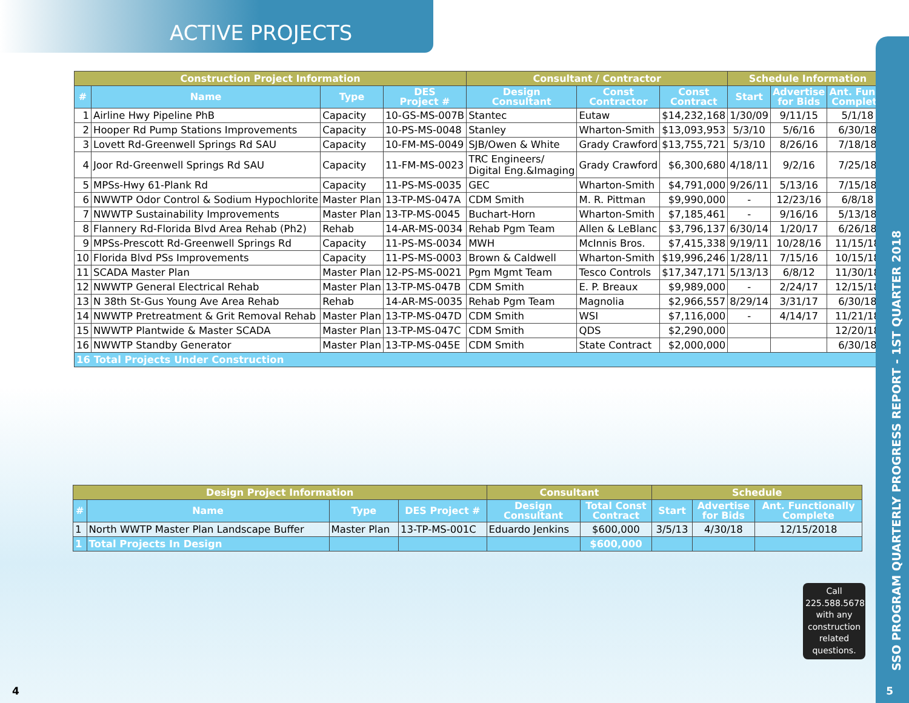ACTIVE PROJECTS
| Construction Project Information | | | | Consultant / Contractor | | | Schedule Information | | |
| --- | --- | --- | --- | --- | --- | --- | --- | --- | --- |
| # | Name | Type | DES Project # | Design Consultant | Const Contractor | Const Contract | Start | Advertise for Bids | Ant. Funct Complete |
| 1 | Airline Hwy Pipeline PhB | Capacity | 10-GS-MS-007B | Stantec | Eutaw | $14,232,168 | 1/30/09 | 9/11/15 | 5/1/18 |
| 2 | Hooper Rd Pump Stations Improvements | Capacity | 10-PS-MS-0048 | Stanley | Wharton-Smith | $13,093,953 | 5/3/10 | 5/6/16 | 6/30/18 |
| 3 | Lovett Rd-Greenwell Springs Rd SAU | Capacity | 10-FM-MS-0049 | SJB/Owen & White | Grady Crawford | $13,755,721 | 5/3/10 | 8/26/16 | 7/18/18 |
| 4 | Joor Rd-Greenwell Springs Rd SAU | Capacity | 11-FM-MS-0023 | TRC Engineers/ Digital Eng.&Imaging | Grady Crawford | $6,300,680 | 4/18/11 | 9/2/16 | 7/25/18 |
| 5 | MPSs-Hwy 61-Plank Rd | Capacity | 11-PS-MS-0035 | GEC | Wharton-Smith | $4,791,000 | 9/26/11 | 5/13/16 | 7/15/18 |
| 6 | NWWTP Odor Control & Sodium Hypochlorite | Master Plan | 13-TP-MS-047A | CDM Smith | M. R. Pittman | $9,990,000 | - | 12/23/16 | 6/8/18 |
| 7 | NWWTP Sustainability Improvements | Master Plan | 13-TP-MS-0045 | Buchart-Horn | Wharton-Smith | $7,185,461 | - | 9/16/16 | 5/13/18 |
| 8 | Flannery Rd-Florida Blvd Area Rehab (Ph2) | Rehab | 14-AR-MS-0034 | Rehab Pgm Team | Allen & LeBlanc | $3,796,137 | 6/30/14 | 1/20/17 | 6/26/18 |
| 9 | MPSs-Prescott Rd-Greenwell Springs Rd | Capacity | 11-PS-MS-0034 | MWH | McInnis Bros. | $7,415,338 | 9/19/11 | 10/28/16 | 11/15/18 |
| 10 | Florida Blvd PSs Improvements | Capacity | 11-PS-MS-0003 | Brown & Caldwell | Wharton-Smith | $19,996,246 | 1/28/11 | 7/15/16 | 10/15/18 |
| 11 | SCADA Master Plan | Master Plan | 12-PS-MS-0021 | Pgm Mgmt Team | Tesco Controls | $17,347,171 | 5/13/13 | 6/8/12 | 11/30/18 |
| 12 | NWWTP General Electrical Rehab | Master Plan | 13-TP-MS-047B | CDM Smith | E. P. Breaux | $9,989,000 | - | 2/24/17 | 12/15/18 |
| 13 | N 38th St-Gus Young Ave Area Rehab | Rehab | 14-AR-MS-0035 | Rehab Pgm Team | Magnolia | $2,966,557 | 8/29/14 | 3/31/17 | 6/30/18 |
| 14 | NWWTP Pretreatment & Grit Removal Rehab | Master Plan | 13-TP-MS-047D | CDM Smith | WSI | $7,116,000 | - | 4/14/17 | 11/21/18 |
| 15 | NWWTP Plantwide & Master SCADA | Master Plan | 13-TP-MS-047C | CDM Smith | QDS | $2,290,000 | | | 12/20/18 |
| 16 | NWWTP Standby Generator | Master Plan | 13-TP-MS-045E | CDM Smith | State Contract | $2,000,000 | | | 6/30/18 |
| 16 Total Projects Under Construction | | | | | | | | | |
| Design Project Information | | | | Consultant | | Schedule | | |
| --- | --- | --- | --- | --- | --- | --- | --- | --- |
| # | Name | Type | DES Project # | Design Consultant | Total Const Contract | Start | Advertise for Bids | Ant. Functionally Complete |
| 1 | North WWTP Master Plan Landscape Buffer | Master Plan | 13-TP-MS-001C | Eduardo Jenkins | $600,000 | 3/5/13 | 4/30/18 | 12/15/2018 |
| 1 | Total Projects In Design | | | | $600,000 | | | |
Call 225.588.5678 with any construction related questions.
SSO PROGRAM QUARTERLY PROGRESS REPORT - 1ST QUARTER 2018
4 5